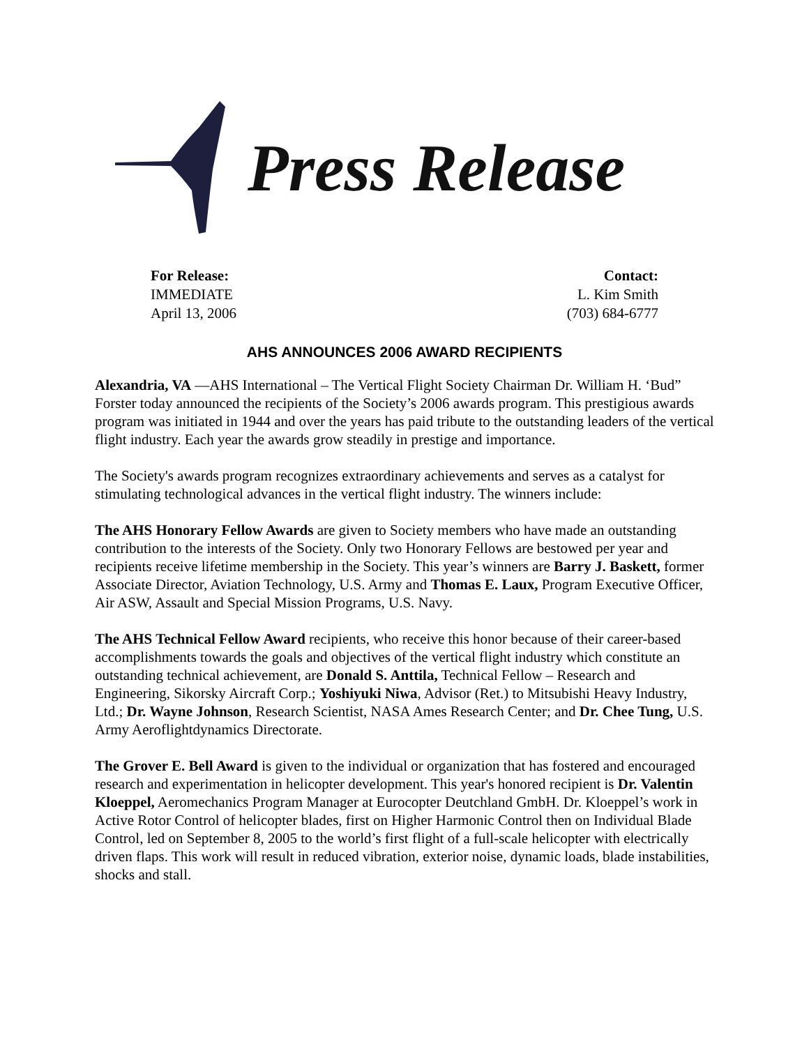Press Release
For Release:
IMMEDIATE
April 13, 2006
Contact:
L. Kim Smith
(703) 684-6777
AHS ANNOUNCES 2006 AWARD RECIPIENTS
Alexandria, VA —AHS International – The Vertical Flight Society Chairman Dr. William H. ‘Bud” Forster today announced the recipients of the Society’s 2006 awards program. This prestigious awards program was initiated in 1944 and over the years has paid tribute to the outstanding leaders of the vertical flight industry. Each year the awards grow steadily in prestige and importance.
The Society's awards program recognizes extraordinary achievements and serves as a catalyst for stimulating technological advances in the vertical flight industry. The winners include:
The AHS Honorary Fellow Awards are given to Society members who have made an outstanding contribution to the interests of the Society. Only two Honorary Fellows are bestowed per year and recipients receive lifetime membership in the Society. This year’s winners are Barry J. Baskett, former Associate Director, Aviation Technology, U.S. Army and Thomas E. Laux, Program Executive Officer, Air ASW, Assault and Special Mission Programs, U.S. Navy.
The AHS Technical Fellow Award recipients, who receive this honor because of their career-based accomplishments towards the goals and objectives of the vertical flight industry which constitute an outstanding technical achievement, are Donald S. Anttila, Technical Fellow – Research and Engineering, Sikorsky Aircraft Corp.; Yoshiyuki Niwa, Advisor (Ret.) to Mitsubishi Heavy Industry, Ltd.; Dr. Wayne Johnson, Research Scientist, NASA Ames Research Center; and Dr. Chee Tung, U.S. Army Aeroflightdynamics Directorate.
The Grover E. Bell Award is given to the individual or organization that has fostered and encouraged research and experimentation in helicopter development. This year's honored recipient is Dr. Valentin Kloeppel, Aeromechanics Program Manager at Eurocopter Deutchland GmbH. Dr. Kloeppel’s work in Active Rotor Control of helicopter blades, first on Higher Harmonic Control then on Individual Blade Control, led on September 8, 2005 to the world’s first flight of a full-scale helicopter with electrically driven flaps. This work will result in reduced vibration, exterior noise, dynamic loads, blade instabilities, shocks and stall.